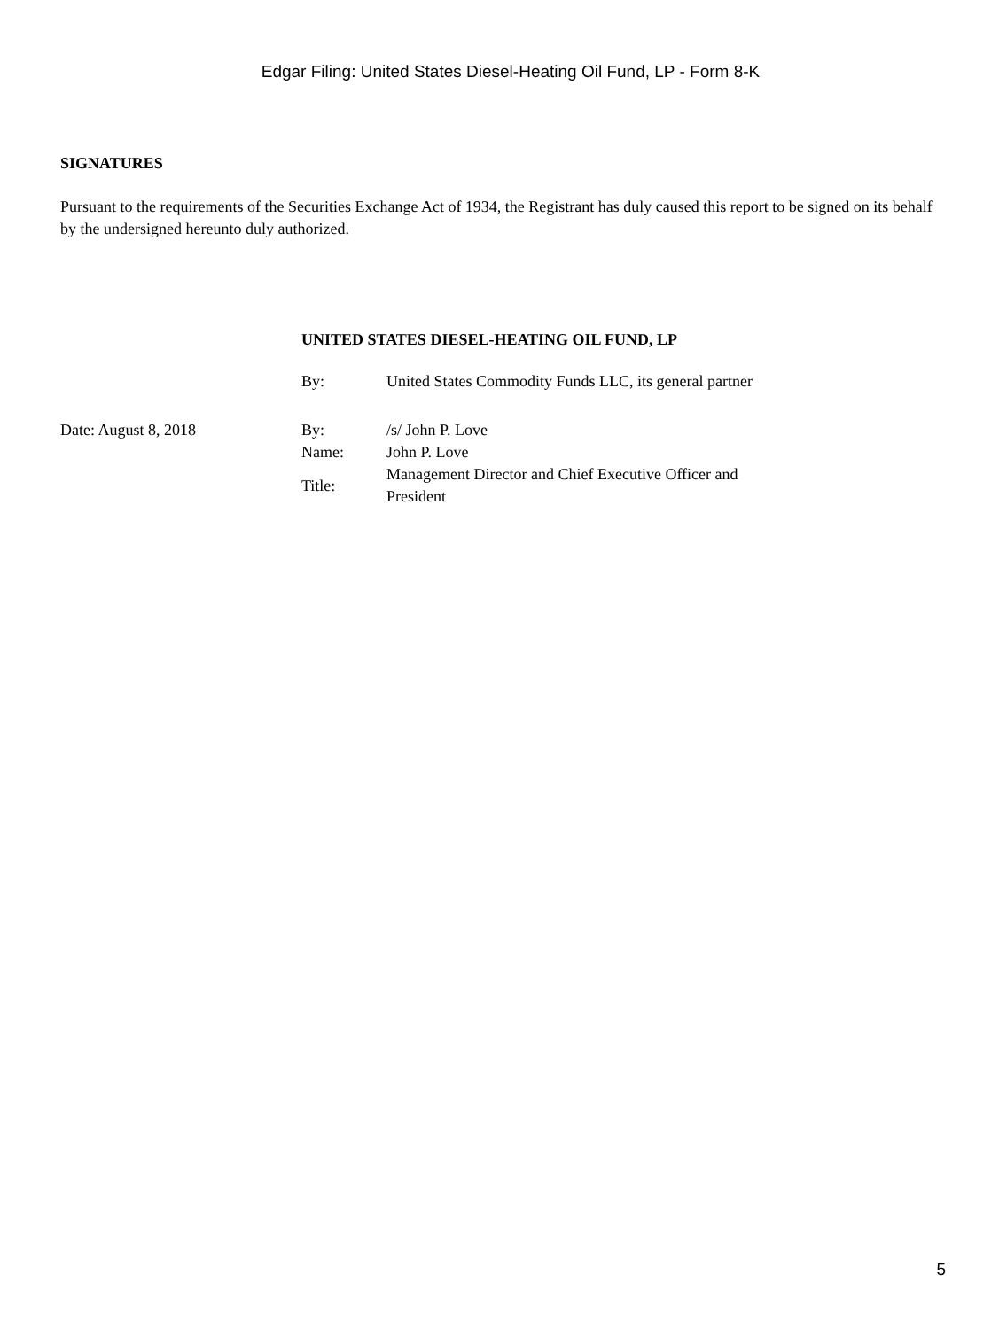Edgar Filing: United States Diesel-Heating Oil Fund, LP - Form 8-K
SIGNATURES
Pursuant to the requirements of the Securities Exchange Act of 1934, the Registrant has duly caused this report to be signed on its behalf by the undersigned hereunto duly authorized.
| | UNITED STATES DIESEL-HEATING OIL FUND, LP | |
| | By: | United States Commodity Funds LLC, its general partner |
| Date: August 8, 2018 | By: | /s/ John P. Love |
| | Name: | John P. Love |
| | Title: | Management Director and Chief Executive Officer and President |
5